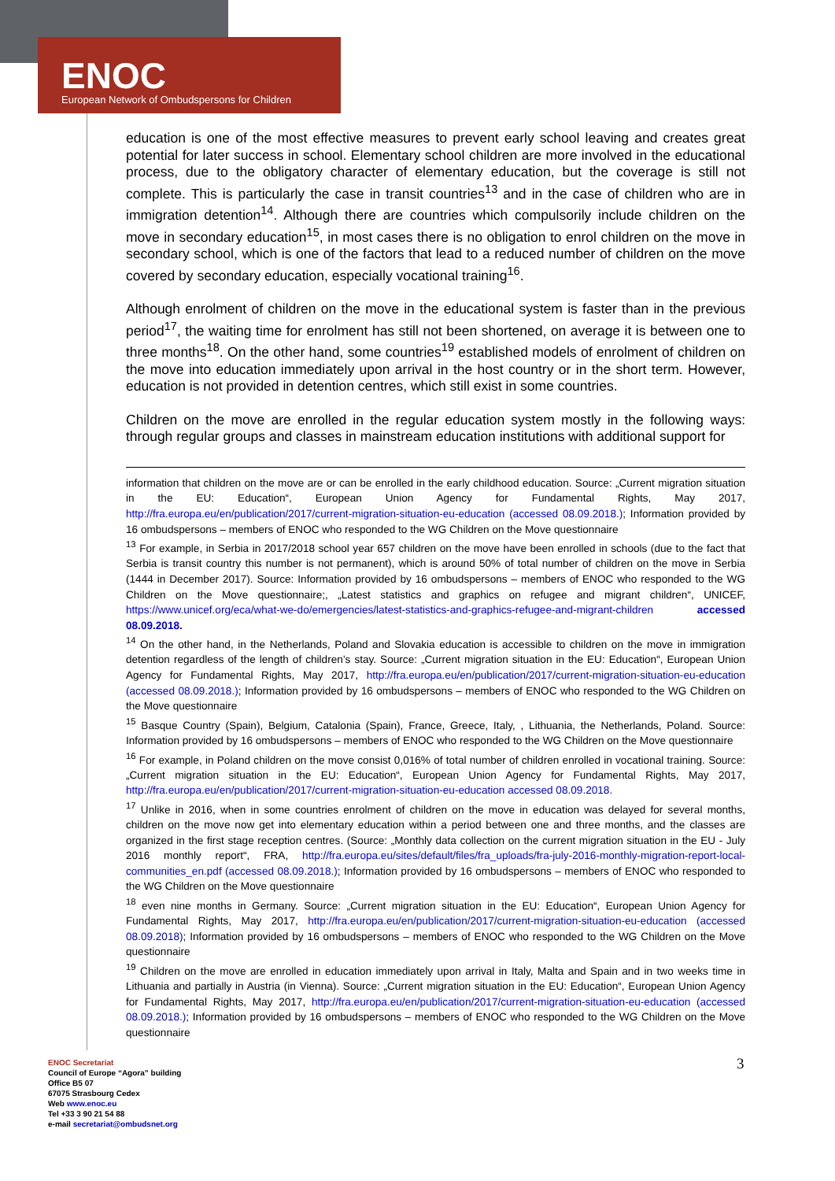ENOC
European Network of Ombudspersons for Children
education is one of the most effective measures to prevent early school leaving and creates great potential for later success in school. Elementary school children are more involved in the educational process, due to the obligatory character of elementary education, but the coverage is still not complete. This is particularly the case in transit countries<sup>13</sup> and in the case of children who are in immigration detention<sup>14</sup>. Although there are countries which compulsorily include children on the move in secondary education<sup>15</sup>, in most cases there is no obligation to enrol children on the move in secondary school, which is one of the factors that lead to a reduced number of children on the move covered by secondary education, especially vocational training<sup>16</sup>.
Although enrolment of children on the move in the educational system is faster than in the previous period<sup>17</sup>, the waiting time for enrolment has still not been shortened, on average it is between one to three months<sup>18</sup>. On the other hand, some countries<sup>19</sup> established models of enrolment of children on the move into education immediately upon arrival in the host country or in the short term. However, education is not provided in detention centres, which still exist in some countries.
Children on the move are enrolled in the regular education system mostly in the following ways: through regular groups and classes in mainstream education institutions with additional support for
information that children on the move are or can be enrolled in the early childhood education. Source: „Current migration situation in the EU: Education“, European Union Agency for Fundamental Rights, May 2017, http://fra.europa.eu/en/publication/2017/current-migration-situation-eu-education (accessed 08.09.2018.); Information provided by 16 ombudspersons – members of ENOC who responded to the WG Children on the Move questionnaire
<sup>13</sup> For example, in Serbia in 2017/2018 school year 657 children on the move have been enrolled in schools (due to the fact that Serbia is transit country this number is not permanent), which is around 50% of total number of children on the move in Serbia (1444 in December 2017). Source: Information provided by 16 ombudspersons – members of ENOC who responded to the WG Children on the Move questionnaire;, „Latest statistics and graphics on refugee and migrant children“, UNICEF, https://www.unicef.org/eca/what-we-do/emergencies/latest-statistics-and-graphics-refugee-and-migrant-children accessed 08.09.2018.
<sup>14</sup> On the other hand, in the Netherlands, Poland and Slovakia education is accessible to children on the move in immigration detention regardless of the length of children’s stay. Source: „Current migration situation in the EU: Education“, European Union Agency for Fundamental Rights, May 2017, http://fra.europa.eu/en/publication/2017/current-migration-situation-eu-education (accessed 08.09.2018.); Information provided by 16 ombudspersons – members of ENOC who responded to the WG Children on the Move questionnaire
<sup>15</sup> Basque Country (Spain), Belgium, Catalonia (Spain), France, Greece, Italy, , Lithuania, the Netherlands, Poland. Source: Information provided by 16 ombudspersons – members of ENOC who responded to the WG Children on the Move questionnaire
<sup>16</sup> For example, in Poland children on the move consist 0,016% of total number of children enrolled in vocational training. Source: „Current migration situation in the EU: Education“, European Union Agency for Fundamental Rights, May 2017, http://fra.europa.eu/en/publication/2017/current-migration-situation-eu-education accessed 08.09.2018.
<sup>17</sup> Unlike in 2016, when in some countries enrolment of children on the move in education was delayed for several months, children on the move now get into elementary education within a period between one and three months, and the classes are organized in the first stage reception centres. (Source: „Monthly data collection on the current migration situation in the EU - July 2016 monthly report“, FRA, http://fra.europa.eu/sites/default/files/fra_uploads/fra-july-2016-monthly-migration-report-local-communities_en.pdf (accessed 08.09.2018.); Information provided by 16 ombudspersons – members of ENOC who responded to the WG Children on the Move questionnaire
<sup>18</sup> even nine months in Germany. Source: „Current migration situation in the EU: Education“, European Union Agency for Fundamental Rights, May 2017, http://fra.europa.eu/en/publication/2017/current-migration-situation-eu-education (accessed 08.09.2018); Information provided by 16 ombudspersons – members of ENOC who responded to the WG Children on the Move questionnaire
<sup>19</sup> Children on the move are enrolled in education immediately upon arrival in Italy, Malta and Spain and in two weeks time in Lithuania and partially in Austria (in Vienna). Source: „Current migration situation in the EU: Education“, European Union Agency for Fundamental Rights, May 2017, http://fra.europa.eu/en/publication/2017/current-migration-situation-eu-education (accessed 08.09.2018.); Information provided by 16 ombudspersons – members of ENOC who responded to the WG Children on the Move questionnaire
ENOC Secretariat
Council of Europe “Agora” building
Office B5 07
67075 Strasbourg Cedex
Web www.enoc.eu
Tel +33 3 90 21 54 88
e-mail secretariat@ombudsnet.org
3